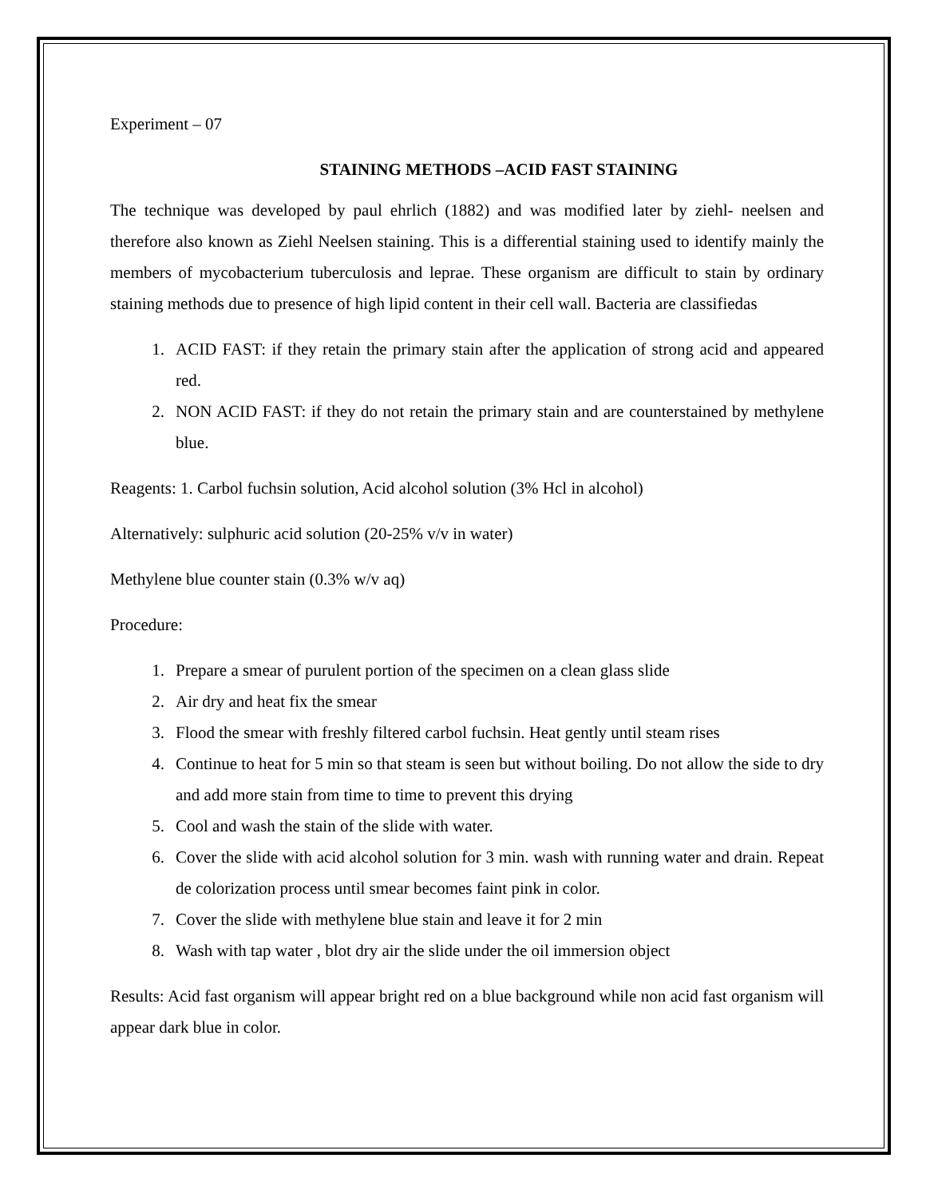Experiment – 07
STAINING METHODS –ACID FAST STAINING
The technique was developed by paul ehrlich (1882) and was modified later by ziehl- neelsen and therefore also known as Ziehl Neelsen staining. This is a differential staining used to identify mainly the members of mycobacterium tuberculosis and leprae. These organism are difficult to stain by ordinary staining methods due to presence of high lipid content in their cell wall. Bacteria are classifiedas
1. ACID FAST: if they retain the primary stain after the application of strong acid and appeared red.
2. NON ACID FAST: if they do not retain the primary stain and are counterstained by methylene blue.
Reagents: 1. Carbol fuchsin solution, Acid alcohol solution (3% Hcl in alcohol)
Alternatively: sulphuric acid solution (20-25% v/v in water)
Methylene blue counter stain (0.3% w/v aq)
Procedure:
1. Prepare a smear of purulent portion of the specimen on a clean glass slide
2. Air dry and heat fix the smear
3. Flood the smear with freshly filtered carbol fuchsin. Heat gently until steam rises
4. Continue to heat for 5 min so that steam is seen but without boiling. Do not allow the side to dry and add more stain from time to time to prevent this drying
5. Cool and wash the stain of the slide with water.
6. Cover the slide with acid alcohol solution for 3 min. wash with running water and drain. Repeat de colorization process until smear becomes faint pink in color.
7. Cover the slide with methylene blue stain and leave it for 2 min
8. Wash with tap water , blot dry air the slide under the oil immersion object
Results: Acid fast organism will appear bright red on a blue background while non acid fast organism will appear dark blue in color.